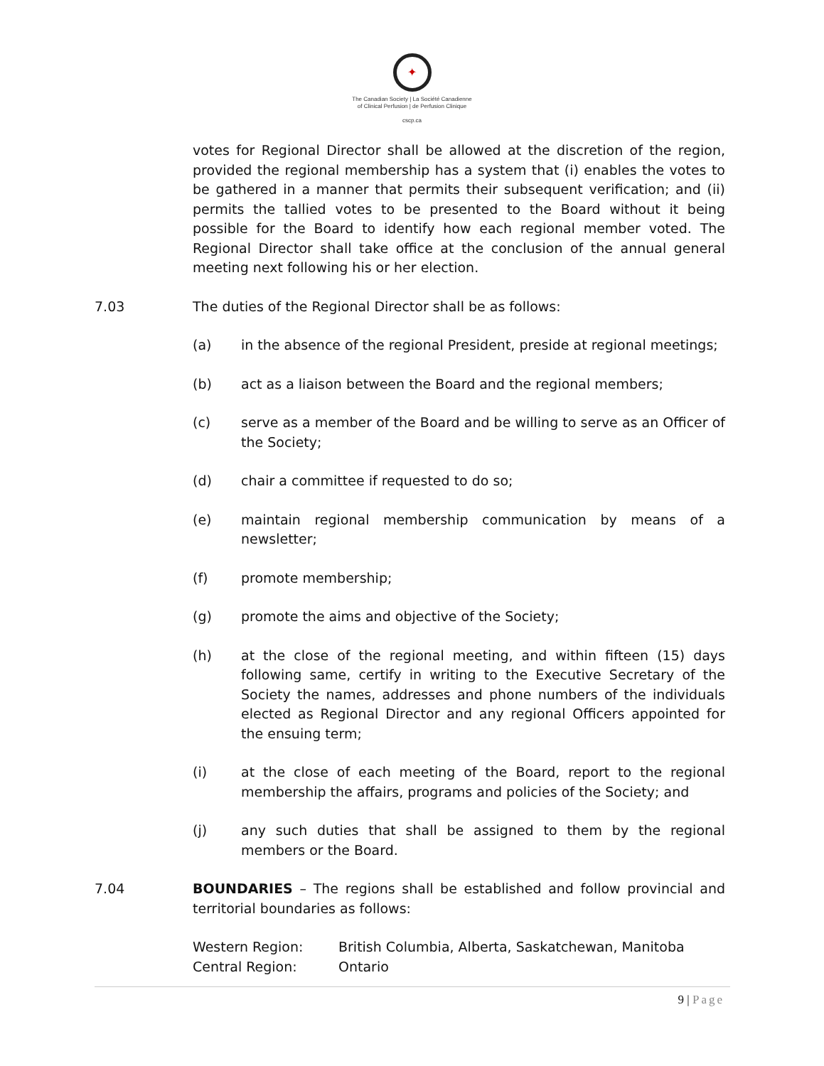✦
The Canadian Society | La Société Canadienne
of Clinical Perfusion | de Perfusion Clinique
cscp.ca
votes for Regional Director shall be allowed at the discretion of the region, provided the regional membership has a system that (i) enables the votes to be gathered in a manner that permits their subsequent verification; and (ii) permits the tallied votes to be presented to the Board without it being possible for the Board to identify how each regional member voted. The Regional Director shall take office at the conclusion of the annual general meeting next following his or her election.
7.03 The duties of the Regional Director shall be as follows:
(a) in the absence of the regional President, preside at regional meetings;
(b) act as a liaison between the Board and the regional members;
(c) serve as a member of the Board and be willing to serve as an Officer of the Society;
(d) chair a committee if requested to do so;
(e) maintain regional membership communication by means of a newsletter;
(f) promote membership;
(g) promote the aims and objective of the Society;
(h) at the close of the regional meeting, and within fifteen (15) days following same, certify in writing to the Executive Secretary of the Society the names, addresses and phone numbers of the individuals elected as Regional Director and any regional Officers appointed for the ensuing term;
(i) at the close of each meeting of the Board, report to the regional membership the affairs, programs and policies of the Society; and
(j) any such duties that shall be assigned to them by the regional members or the Board.
7.04 BOUNDARIES – The regions shall be established and follow provincial and territorial boundaries as follows:
Western Region: British Columbia, Alberta, Saskatchewan, Manitoba
Central Region: Ontario
9 | Page